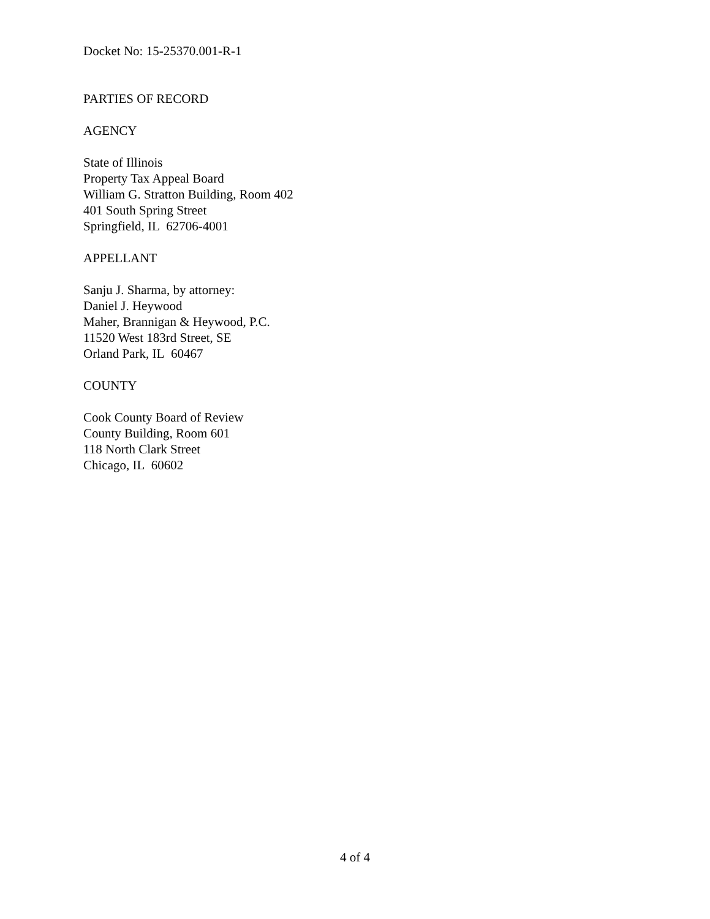Docket No: 15-25370.001-R-1
PARTIES OF RECORD
AGENCY
State of Illinois
Property Tax Appeal Board
William G. Stratton Building, Room 402
401 South Spring Street
Springfield, IL 62706-4001
APPELLANT
Sanju J. Sharma, by attorney:
Daniel J. Heywood
Maher, Brannigan & Heywood, P.C.
11520 West 183rd Street, SE
Orland Park, IL 60467
COUNTY
Cook County Board of Review
County Building, Room 601
118 North Clark Street
Chicago, IL 60602
4 of 4